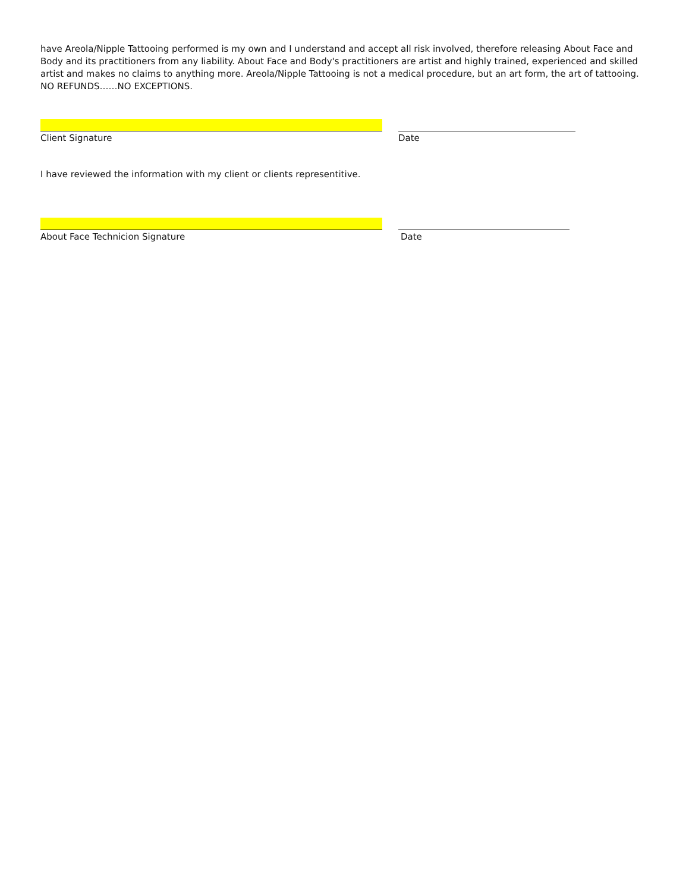have Areola/Nipple Tattooing performed is my own and I understand and accept all risk involved, therefore releasing About Face and Body and its practitioners from any liability. About Face and Body's practitioners are artist and highly trained, experienced and skilled artist and makes no claims to anything more. Areola/Nipple Tattooing is not a medical procedure, but an art form, the art of tattooing. NO REFUNDS……NO EXCEPTIONS.
Client Signature Date
I have reviewed the information with my client or clients representitive.
About Face Technicion Signature Date